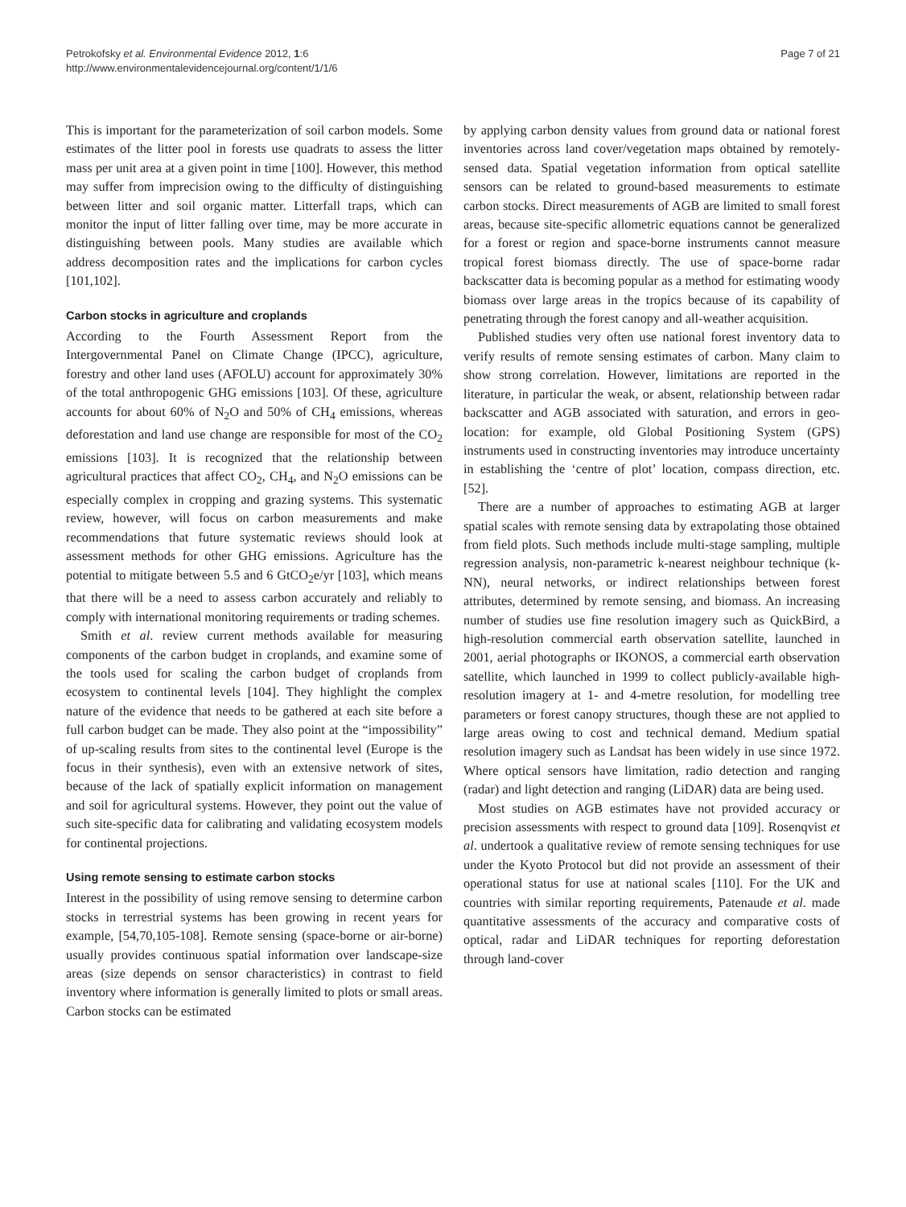Petrokofsky et al. Environmental Evidence 2012, 1:6
http://www.environmentalevidencejournal.org/content/1/1/6
Page 7 of 21
This is important for the parameterization of soil carbon models. Some estimates of the litter pool in forests use quadrats to assess the litter mass per unit area at a given point in time [100]. However, this method may suffer from imprecision owing to the difficulty of distinguishing between litter and soil organic matter. Litterfall traps, which can monitor the input of litter falling over time, may be more accurate in distinguishing between pools. Many studies are available which address decomposition rates and the implications for carbon cycles [101,102].
Carbon stocks in agriculture and croplands
According to the Fourth Assessment Report from the Intergovernmental Panel on Climate Change (IPCC), agriculture, forestry and other land uses (AFOLU) account for approximately 30% of the total anthropogenic GHG emissions [103]. Of these, agriculture accounts for about 60% of N<sub>2</sub>O and 50% of CH<sub>4</sub> emissions, whereas deforestation and land use change are responsible for most of the CO<sub>2</sub> emissions [103]. It is recognized that the relationship between agricultural practices that affect CO<sub>2</sub>, CH<sub>4</sub>, and N<sub>2</sub>O emissions can be especially complex in cropping and grazing systems. This systematic review, however, will focus on carbon measurements and make recommendations that future systematic reviews should look at assessment methods for other GHG emissions. Agriculture has the potential to mitigate between 5.5 and 6 GtCO<sub>2</sub>e/yr [103], which means that there will be a need to assess carbon accurately and reliably to comply with international monitoring requirements or trading schemes.
Smith et al. review current methods available for measuring components of the carbon budget in croplands, and examine some of the tools used for scaling the carbon budget of croplands from ecosystem to continental levels [104]. They highlight the complex nature of the evidence that needs to be gathered at each site before a full carbon budget can be made. They also point at the “impossibility” of up-scaling results from sites to the continental level (Europe is the focus in their synthesis), even with an extensive network of sites, because of the lack of spatially explicit information on management and soil for agricultural systems. However, they point out the value of such site-specific data for calibrating and validating ecosystem models for continental projections.
Using remote sensing to estimate carbon stocks
Interest in the possibility of using remove sensing to determine carbon stocks in terrestrial systems has been growing in recent years for example, [54,70,105-108]. Remote sensing (space-borne or air-borne) usually provides continuous spatial information over landscape-size areas (size depends on sensor characteristics) in contrast to field inventory where information is generally limited to plots or small areas. Carbon stocks can be estimated
by applying carbon density values from ground data or national forest inventories across land cover/vegetation maps obtained by remotely-sensed data. Spatial vegetation information from optical satellite sensors can be related to ground-based measurements to estimate carbon stocks. Direct measurements of AGB are limited to small forest areas, because site-specific allometric equations cannot be generalized for a forest or region and space-borne instruments cannot measure tropical forest biomass directly. The use of space-borne radar backscatter data is becoming popular as a method for estimating woody biomass over large areas in the tropics because of its capability of penetrating through the forest canopy and all-weather acquisition.
Published studies very often use national forest inventory data to verify results of remote sensing estimates of carbon. Many claim to show strong correlation. However, limitations are reported in the literature, in particular the weak, or absent, relationship between radar backscatter and AGB associated with saturation, and errors in geo-location: for example, old Global Positioning System (GPS) instruments used in constructing inventories may introduce uncertainty in establishing the ‘centre of plot’ location, compass direction, etc. [52].
There are a number of approaches to estimating AGB at larger spatial scales with remote sensing data by extrapolating those obtained from field plots. Such methods include multi-stage sampling, multiple regression analysis, non-parametric k-nearest neighbour technique (k-NN), neural networks, or indirect relationships between forest attributes, determined by remote sensing, and biomass. An increasing number of studies use fine resolution imagery such as QuickBird, a high-resolution commercial earth observation satellite, launched in 2001, aerial photographs or IKONOS, a commercial earth observation satellite, which launched in 1999 to collect publicly-available high-resolution imagery at 1- and 4-metre resolution, for modelling tree parameters or forest canopy structures, though these are not applied to large areas owing to cost and technical demand. Medium spatial resolution imagery such as Landsat has been widely in use since 1972. Where optical sensors have limitation, radio detection and ranging (radar) and light detection and ranging (LiDAR) data are being used.
Most studies on AGB estimates have not provided accuracy or precision assessments with respect to ground data [109]. Rosenqvist et al. undertook a qualitative review of remote sensing techniques for use under the Kyoto Protocol but did not provide an assessment of their operational status for use at national scales [110]. For the UK and countries with similar reporting requirements, Patenaude et al. made quantitative assessments of the accuracy and comparative costs of optical, radar and LiDAR techniques for reporting deforestation through land-cover